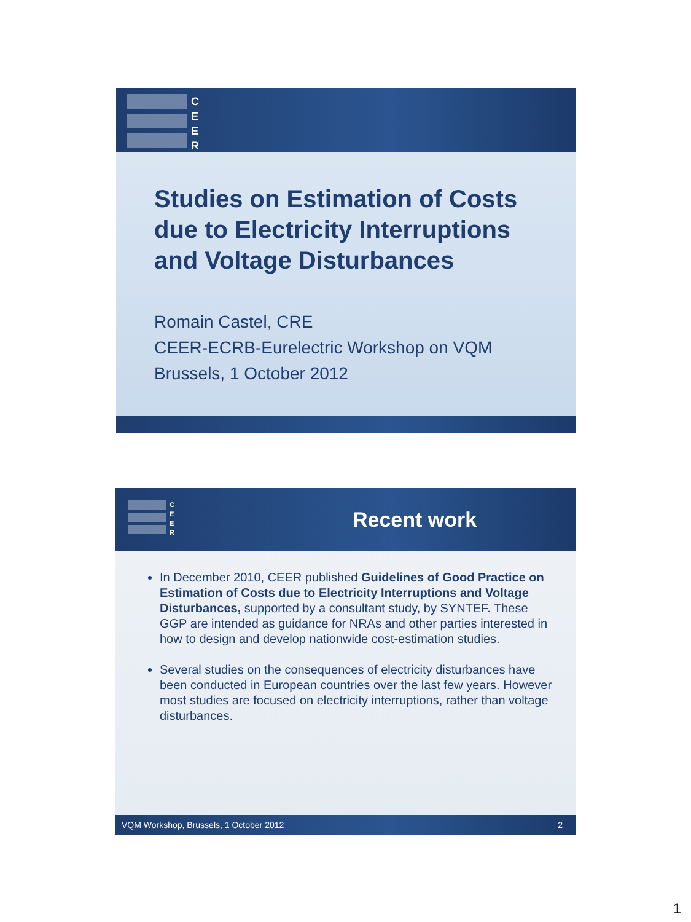C
E
E
R
Studies on Estimation of Costs due to Electricity Interruptions and Voltage Disturbances
Romain Castel, CRE
CEER-ECRB-Eurelectric Workshop on VQM
Brussels, 1 October 2012
C
E
E
R
Recent work
In December 2010, CEER published Guidelines of Good Practice on Estimation of Costs due to Electricity Interruptions and Voltage Disturbances, supported by a consultant study, by SYNTEF. These GGP are intended as guidance for NRAs and other parties interested in how to design and develop nationwide cost-estimation studies.
Several studies on the consequences of electricity disturbances have been conducted in European countries over the last few years. However most studies are focused on electricity interruptions, rather than voltage disturbances.
VQM Workshop, Brussels, 1 October 2012 2
1